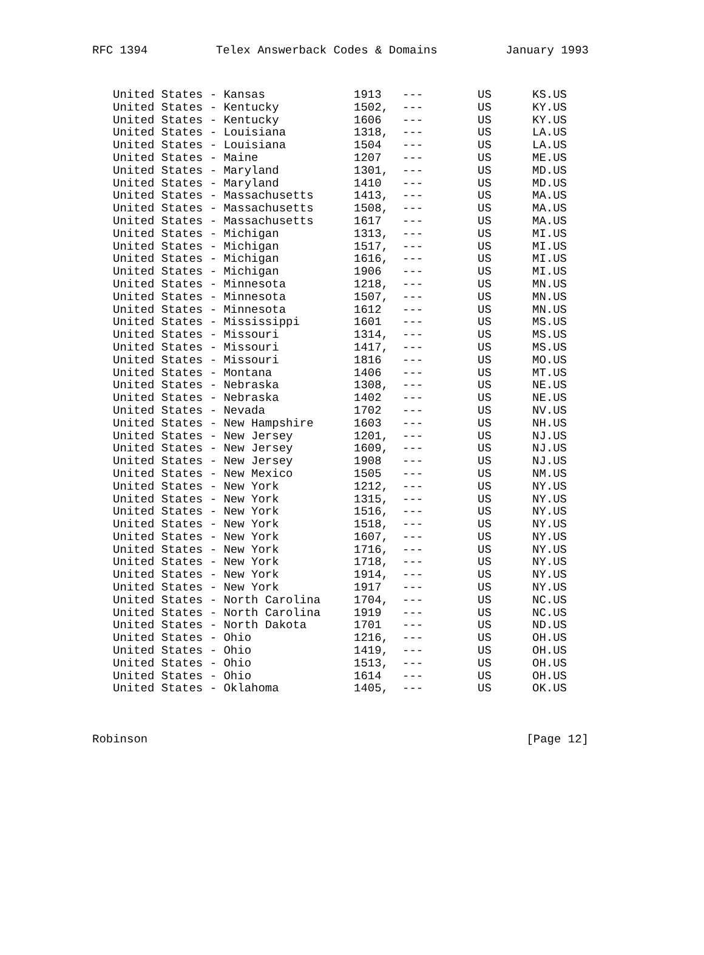RFC 1394 Telex Answerback Codes & Domains January 1993
| United States - Kansas | 1913 | --- | US | KS.US |
| United States - Kentucky | 1502, | --- | US | KY.US |
| United States - Kentucky | 1606 | --- | US | KY.US |
| United States - Louisiana | 1318, | --- | US | LA.US |
| United States - Louisiana | 1504 | --- | US | LA.US |
| United States - Maine | 1207 | --- | US | ME.US |
| United States - Maryland | 1301, | --- | US | MD.US |
| United States - Maryland | 1410 | --- | US | MD.US |
| United States - Massachusetts | 1413, | --- | US | MA.US |
| United States - Massachusetts | 1508, | --- | US | MA.US |
| United States - Massachusetts | 1617 | --- | US | MA.US |
| United States - Michigan | 1313, | --- | US | MI.US |
| United States - Michigan | 1517, | --- | US | MI.US |
| United States - Michigan | 1616, | --- | US | MI.US |
| United States - Michigan | 1906 | --- | US | MI.US |
| United States - Minnesota | 1218, | --- | US | MN.US |
| United States - Minnesota | 1507, | --- | US | MN.US |
| United States - Minnesota | 1612 | --- | US | MN.US |
| United States - Mississippi | 1601 | --- | US | MS.US |
| United States - Missouri | 1314, | --- | US | MS.US |
| United States - Missouri | 1417, | --- | US | MS.US |
| United States - Missouri | 1816 | --- | US | MO.US |
| United States - Montana | 1406 | --- | US | MT.US |
| United States - Nebraska | 1308, | --- | US | NE.US |
| United States - Nebraska | 1402 | --- | US | NE.US |
| United States - Nevada | 1702 | --- | US | NV.US |
| United States - New Hampshire | 1603 | --- | US | NH.US |
| United States - New Jersey | 1201, | --- | US | NJ.US |
| United States - New Jersey | 1609, | --- | US | NJ.US |
| United States - New Jersey | 1908 | --- | US | NJ.US |
| United States - New Mexico | 1505 | --- | US | NM.US |
| United States - New York | 1212, | --- | US | NY.US |
| United States - New York | 1315, | --- | US | NY.US |
| United States - New York | 1516, | --- | US | NY.US |
| United States - New York | 1518, | --- | US | NY.US |
| United States - New York | 1607, | --- | US | NY.US |
| United States - New York | 1716, | --- | US | NY.US |
| United States - New York | 1718, | --- | US | NY.US |
| United States - New York | 1914, | --- | US | NY.US |
| United States - New York | 1917 | --- | US | NY.US |
| United States - North Carolina | 1704, | --- | US | NC.US |
| United States - North Carolina | 1919 | --- | US | NC.US |
| United States - North Dakota | 1701 | --- | US | ND.US |
| United States - Ohio | 1216, | --- | US | OH.US |
| United States - Ohio | 1419, | --- | US | OH.US |
| United States - Ohio | 1513, | --- | US | OH.US |
| United States - Ohio | 1614 | --- | US | OH.US |
| United States - Oklahoma | 1405, | --- | US | OK.US |
Robinson [Page 12]